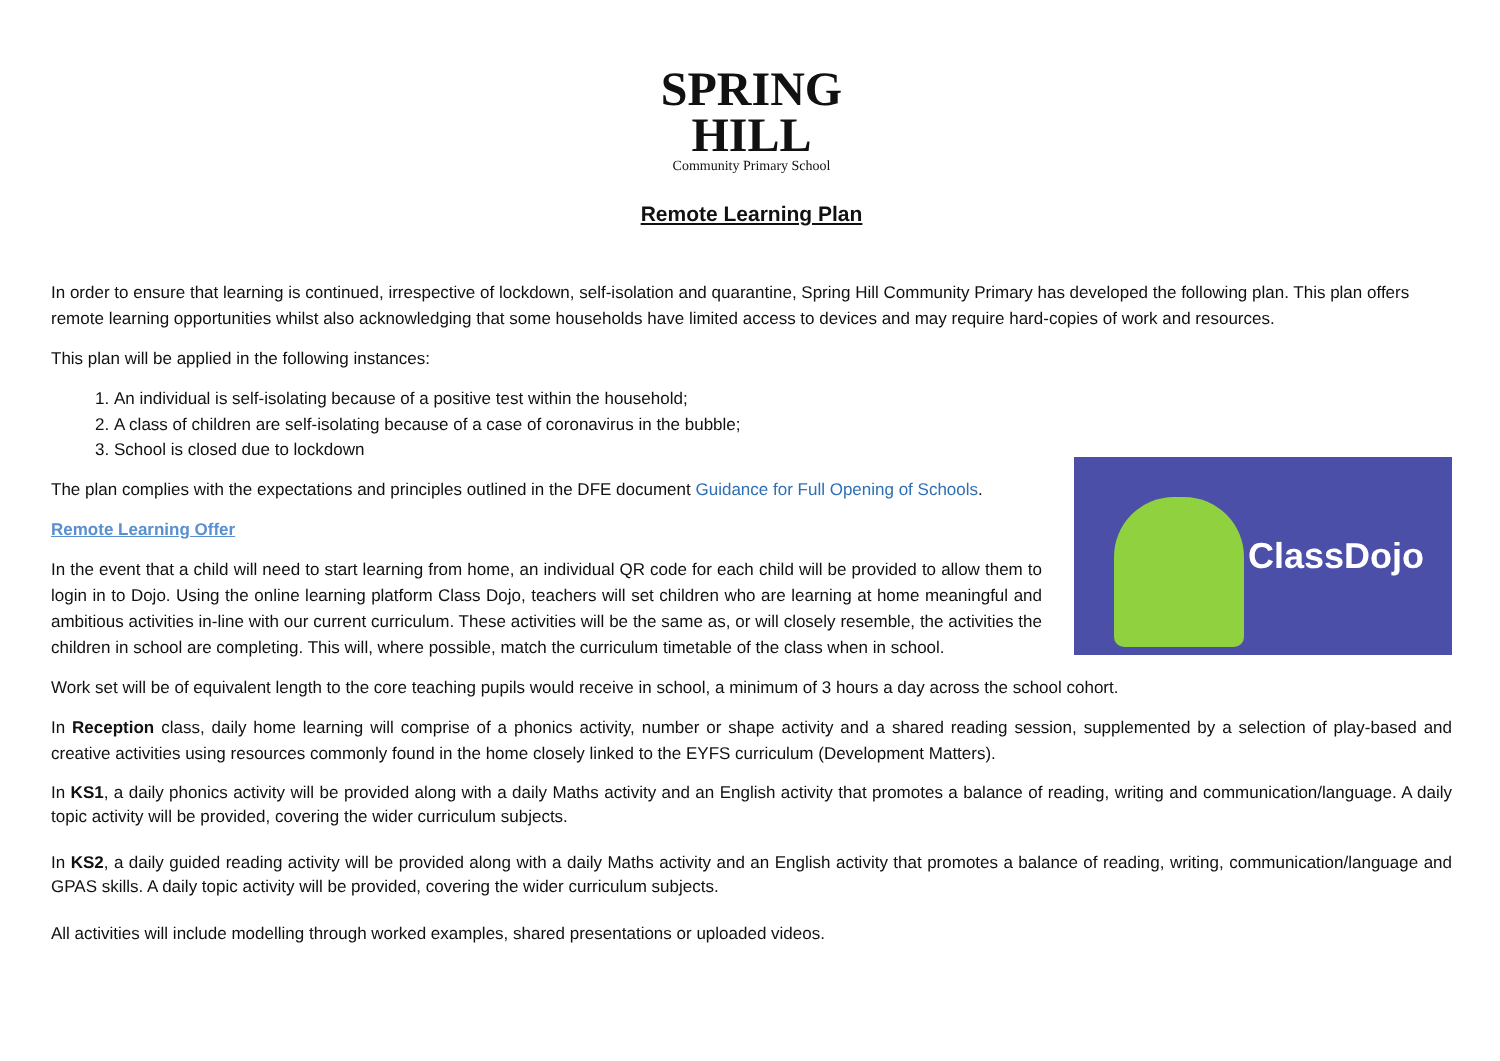SPRING
HILL
Community Primary School
Remote Learning Plan
In order to ensure that learning is continued, irrespective of lockdown, self-isolation and quarantine, Spring Hill Community Primary has developed the following plan. This plan offers remote learning opportunities whilst also acknowledging that some households have limited access to devices and may require hard-copies of work and resources.
This plan will be applied in the following instances:
1. An individual is self-isolating because of a positive test within the household;
2. A class of children are self-isolating because of a case of coronavirus in the bubble;
3. School is closed due to lockdown
The plan complies with the expectations and principles outlined in the DFE document Guidance for Full Opening of Schools.
Remote Learning Offer
In the event that a child will need to start learning from home, an individual QR code for each child will be provided to allow them to login in to Dojo. Using the online learning platform Class Dojo, teachers will set children who are learning at home meaningful and ambitious activities in-line with our current curriculum. These activities will be the same as, or will closely resemble, the activities the children in school are completing. This will, where possible, match the curriculum timetable of the class when in school.
ClassDojo
Work set will be of equivalent length to the core teaching pupils would receive in school, a minimum of 3 hours a day across the school cohort.
In Reception class, daily home learning will comprise of a phonics activity, number or shape activity and a shared reading session, supplemented by a selection of play-based and creative activities using resources commonly found in the home closely linked to the EYFS curriculum (Development Matters).
In KS1, a daily phonics activity will be provided along with a daily Maths activity and an English activity that promotes a balance of reading, writing and communication/language. A daily topic activity will be provided, covering the wider curriculum subjects.
In KS2, a daily guided reading activity will be provided along with a daily Maths activity and an English activity that promotes a balance of reading, writing, communication/language and GPAS skills. A daily topic activity will be provided, covering the wider curriculum subjects.
All activities will include modelling through worked examples, shared presentations or uploaded videos.